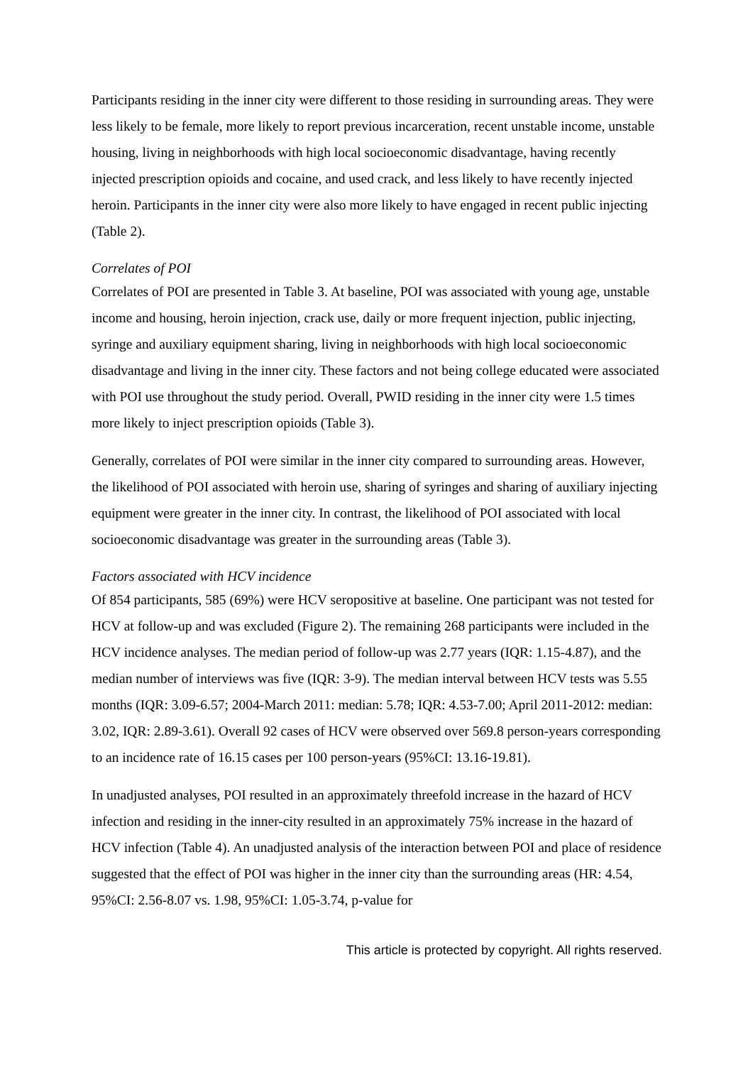Participants residing in the inner city were different to those residing in surrounding areas. They were less likely to be female, more likely to report previous incarceration, recent unstable income, unstable housing, living in neighborhoods with high local socioeconomic disadvantage, having recently injected prescription opioids and cocaine, and used crack, and less likely to have recently injected heroin. Participants in the inner city were also more likely to have engaged in recent public injecting (Table 2).
Correlates of POI
Correlates of POI are presented in Table 3. At baseline, POI was associated with young age, unstable income and housing, heroin injection, crack use, daily or more frequent injection, public injecting, syringe and auxiliary equipment sharing, living in neighborhoods with high local socioeconomic disadvantage and living in the inner city. These factors and not being college educated were associated with POI use throughout the study period. Overall, PWID residing in the inner city were 1.5 times more likely to inject prescription opioids (Table 3).
Generally, correlates of POI were similar in the inner city compared to surrounding areas. However, the likelihood of POI associated with heroin use, sharing of syringes and sharing of auxiliary injecting equipment were greater in the inner city. In contrast, the likelihood of POI associated with local socioeconomic disadvantage was greater in the surrounding areas (Table 3).
Factors associated with HCV incidence
Of 854 participants, 585 (69%) were HCV seropositive at baseline. One participant was not tested for HCV at follow-up and was excluded (Figure 2). The remaining 268 participants were included in the HCV incidence analyses. The median period of follow-up was 2.77 years (IQR: 1.15-4.87), and the median number of interviews was five (IQR: 3-9). The median interval between HCV tests was 5.55 months (IQR: 3.09-6.57; 2004-March 2011: median: 5.78; IQR: 4.53-7.00; April 2011-2012: median: 3.02, IQR: 2.89-3.61). Overall 92 cases of HCV were observed over 569.8 person-years corresponding to an incidence rate of 16.15 cases per 100 person-years (95%CI: 13.16-19.81).
In unadjusted analyses, POI resulted in an approximately threefold increase in the hazard of HCV infection and residing in the inner-city resulted in an approximately 75% increase in the hazard of HCV infection (Table 4). An unadjusted analysis of the interaction between POI and place of residence suggested that the effect of POI was higher in the inner city than the surrounding areas (HR: 4.54, 95%CI: 2.56-8.07 vs. 1.98, 95%CI: 1.05-3.74, p-value for
This article is protected by copyright. All rights reserved.